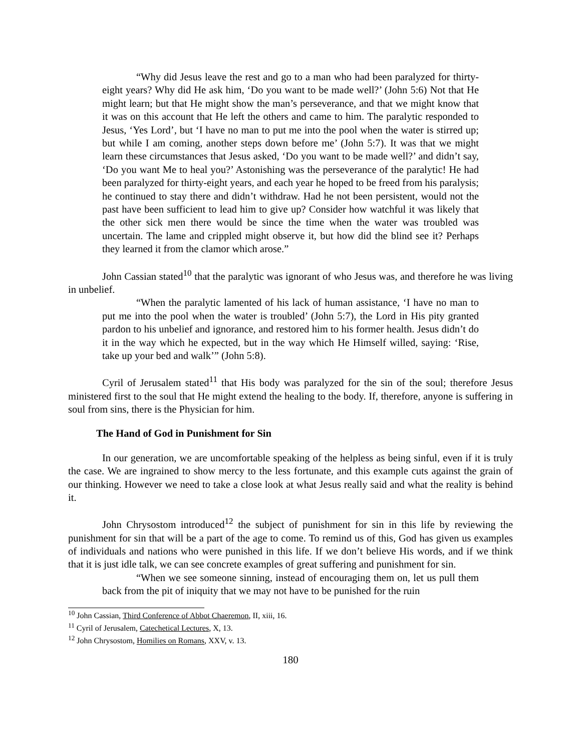“Why did Jesus leave the rest and go to a man who had been paralyzed for thirty-eight years? Why did He ask him, ‘Do you want to be made well?’ (John 5:6) Not that He might learn; but that He might show the man’s perseverance, and that we might know that it was on this account that He left the others and came to him. The paralytic responded to Jesus, ‘Yes Lord’, but ‘I have no man to put me into the pool when the water is stirred up; but while I am coming, another steps down before me’ (John 5:7). It was that we might learn these circumstances that Jesus asked, ‘Do you want to be made well?’ and didn’t say, ‘Do you want Me to heal you?’ Astonishing was the perseverance of the paralytic! He had been paralyzed for thirty-eight years, and each year he hoped to be freed from his paralysis; he continued to stay there and didn’t withdraw. Had he not been persistent, would not the past have been sufficient to lead him to give up? Consider how watchful it was likely that the other sick men there would be since the time when the water was troubled was uncertain. The lame and crippled might observe it, but how did the blind see it? Perhaps they learned it from the clamor which arose.”
John Cassian stated<sup>10</sup> that the paralytic was ignorant of who Jesus was, and therefore he was living in unbelief.
“When the paralytic lamented of his lack of human assistance, ‘I have no man to put me into the pool when the water is troubled’ (John 5:7), the Lord in His pity granted pardon to his unbelief and ignorance, and restored him to his former health. Jesus didn’t do it in the way which he expected, but in the way which He Himself willed, saying: ‘Rise, take up your bed and walk’” (John 5:8).
Cyril of Jerusalem stated<sup>11</sup> that His body was paralyzed for the sin of the soul; therefore Jesus ministered first to the soul that He might extend the healing to the body. If, therefore, anyone is suffering in soul from sins, there is the Physician for him.
The Hand of God in Punishment for Sin
In our generation, we are uncomfortable speaking of the helpless as being sinful, even if it is truly the case. We are ingrained to show mercy to the less fortunate, and this example cuts against the grain of our thinking. However we need to take a close look at what Jesus really said and what the reality is behind it.
John Chrysostom introduced<sup>12</sup> the subject of punishment for sin in this life by reviewing the punishment for sin that will be a part of the age to come. To remind us of this, God has given us examples of individuals and nations who were punished in this life. If we don’t believe His words, and if we think that it is just idle talk, we can see concrete examples of great suffering and punishment for sin.
“When we see someone sinning, instead of encouraging them on, let us pull them back from the pit of iniquity that we may not have to be punished for the ruin
<sup>10</sup> John Cassian, Third Conference of Abbot Chaeremon, II, xiii, 16.
<sup>11</sup> Cyril of Jerusalem, Catechetical Lectures, X, 13.
<sup>12</sup> John Chrysostom, Homilies on Romans, XXV, v. 13.
180